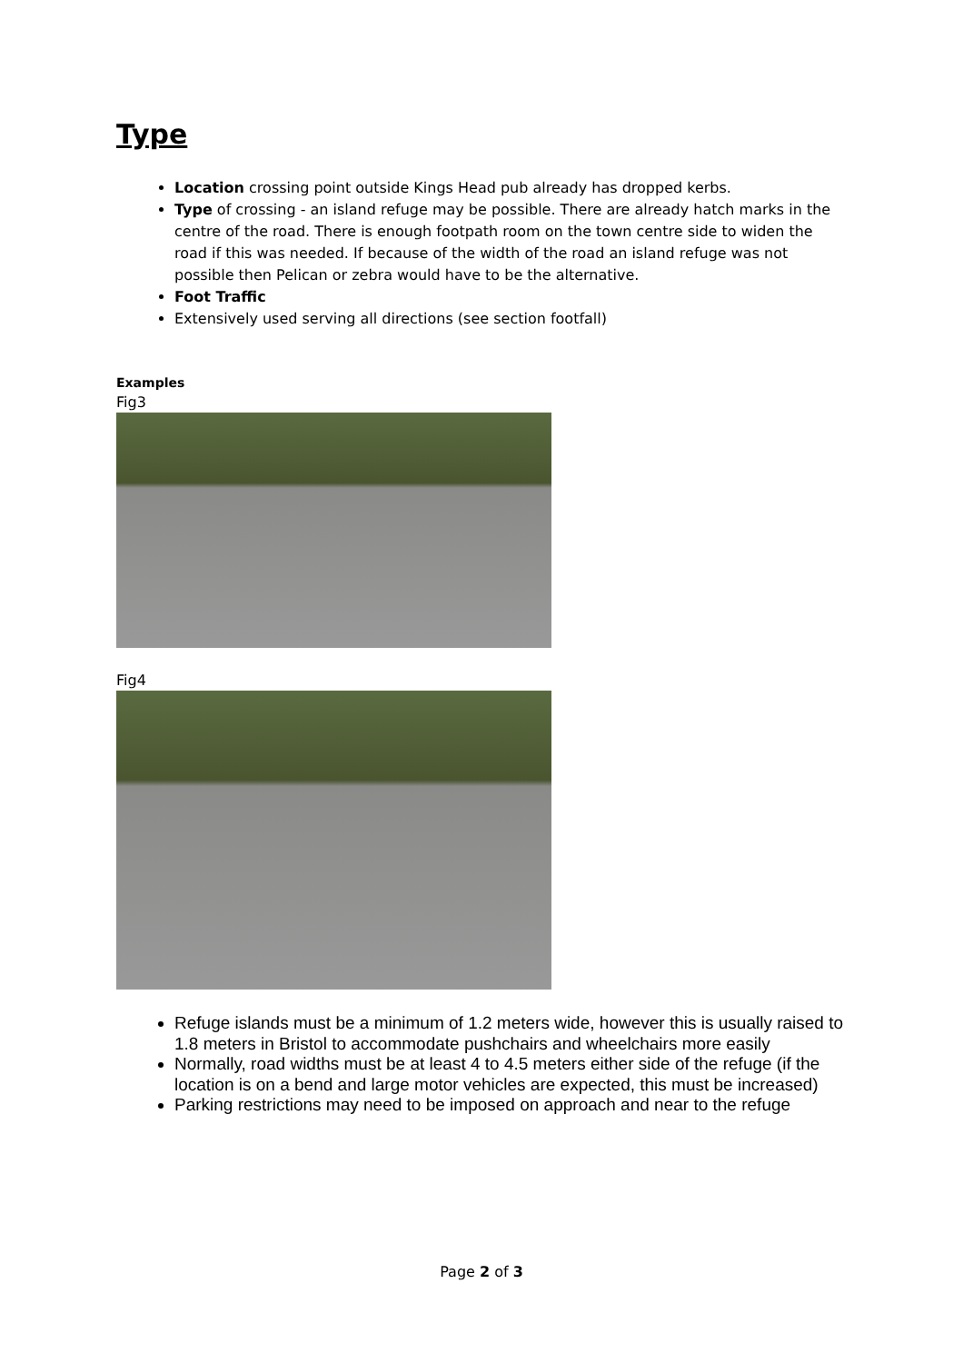Type
Location crossing point outside Kings Head pub already has dropped kerbs.
Type of crossing - an island refuge may be possible. There are already hatch marks in the centre of the road. There is enough footpath room on the town centre side to widen the road if this was needed. If because of the width of the road an island refuge was not possible then Pelican or zebra would have to be the alternative.
Foot Traffic
Extensively used serving all directions (see section footfall)
Examples
Fig3
Fig4
Refuge islands must be a minimum of 1.2 meters wide, however this is usually raised to 1.8 meters in Bristol to accommodate pushchairs and wheelchairs more easily
Normally, road widths must be at least 4 to 4.5 meters either side of the refuge (if the location is on a bend and large motor vehicles are expected, this must be increased)
Parking restrictions may need to be imposed on approach and near to the refuge
Page 2 of 3